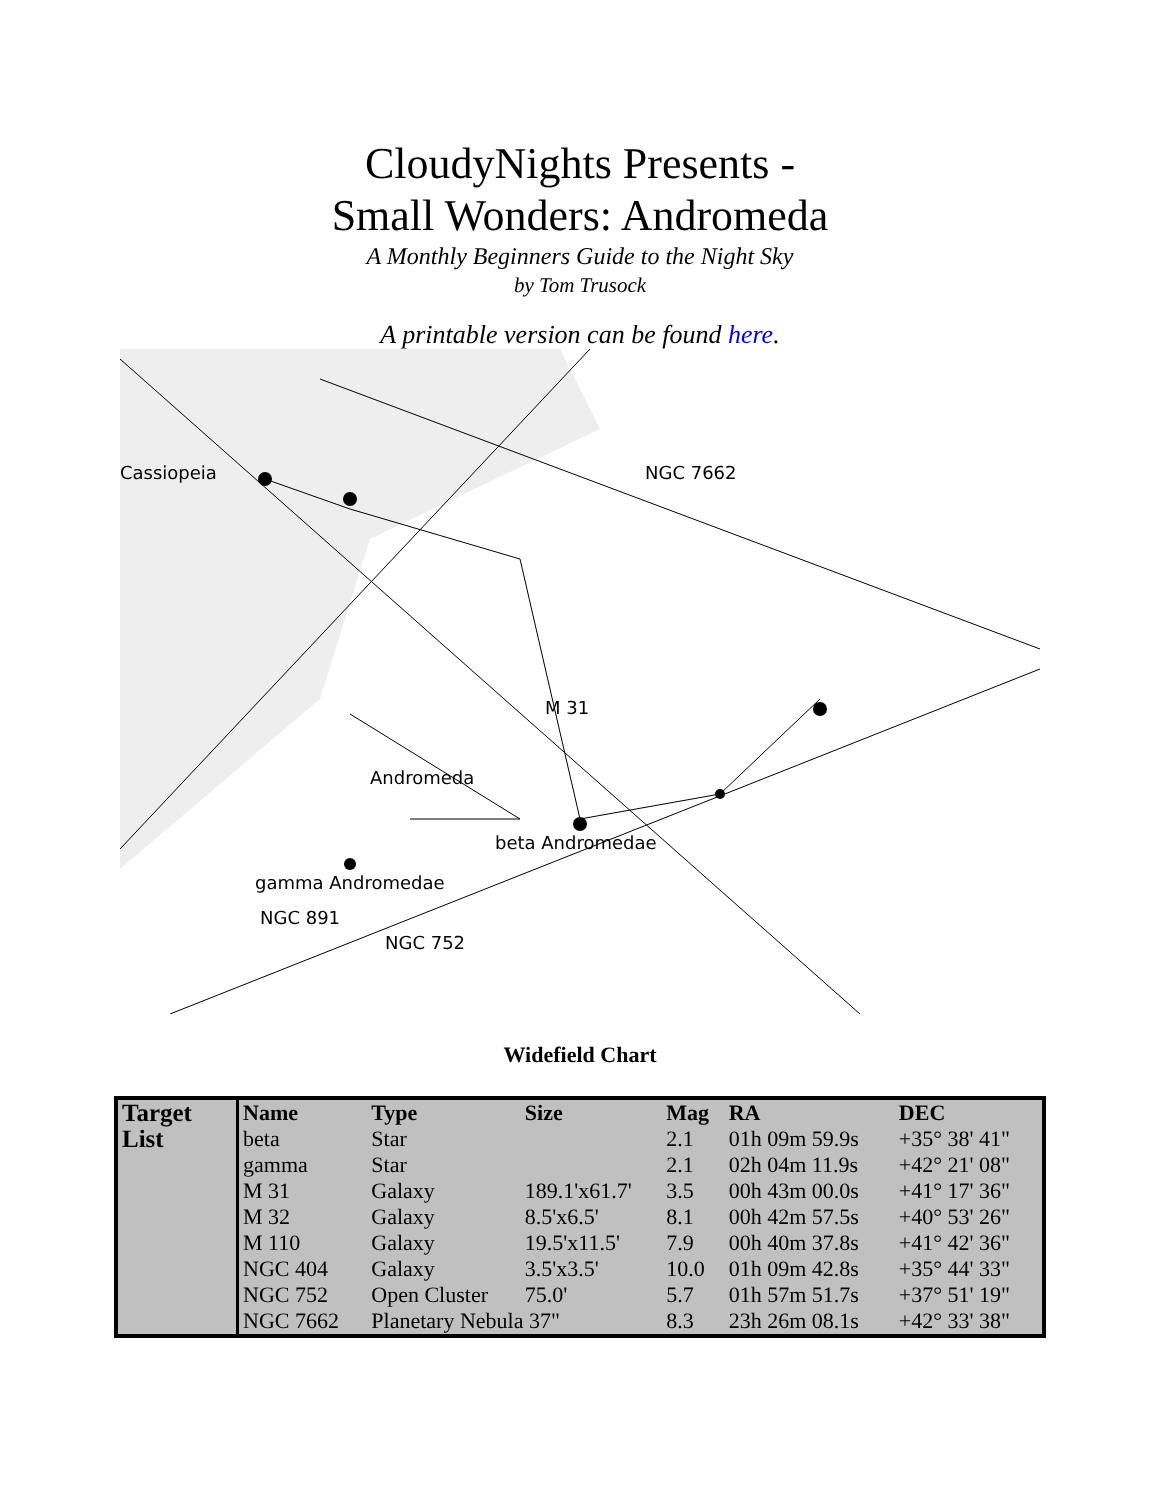CloudyNights Presents -
Small Wonders: Andromeda
A Monthly Beginners Guide to the Night Sky
by Tom Trusock
A printable version can be found here.
Cassiopeia
NGC 7662
M 31
Andromeda
beta Andromedae
gamma Andromedae
NGC 891
NGC 752
Widefield Chart
| Target List | Name | Type | Size | Mag | RA | DEC |
| | beta | Star | | 2.1 | 01h 09m 59.9s | +35° 38' 41" |
| | gamma | Star | | 2.1 | 02h 04m 11.9s | +42° 21' 08" |
| | M 31 | Galaxy | 189.1'x61.7' | 3.5 | 00h 43m 00.0s | +41° 17' 36" |
| | M 32 | Galaxy | 8.5'x6.5' | 8.1 | 00h 42m 57.5s | +40° 53' 26" |
| | M 110 | Galaxy | 19.5'x11.5' | 7.9 | 00h 40m 37.8s | +41° 42' 36" |
| | NGC 404 | Galaxy | 3.5'x3.5' | 10.0 | 01h 09m 42.8s | +35° 44' 33" |
| | NGC 752 | Open Cluster | 75.0' | 5.7 | 01h 57m 51.7s | +37° 51' 19" |
| | NGC 7662 | Planetary Nebula 37" | | 8.3 | 23h 26m 08.1s | +42° 33' 38" |